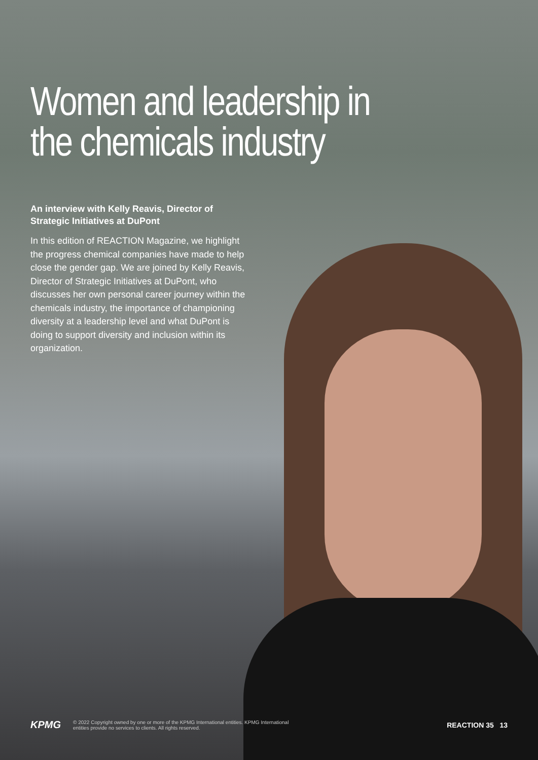Women and leadership in the chemicals industry
An interview with Kelly Reavis, Director of Strategic Initiatives at DuPont
In this edition of REACTION Magazine, we highlight the progress chemical companies have made to help close the gender gap. We are joined by Kelly Reavis, Director of Strategic Initiatives at DuPont, who discusses her own personal career journey within the chemicals industry, the importance of championing diversity at a leadership level and what DuPont is doing to support diversity and inclusion within its organization.
KPMG
© 2022 Copyright owned by one or more of the KPMG International entities. KPMG International
entities provide no services to clients. All rights reserved.
REACTION 35 13